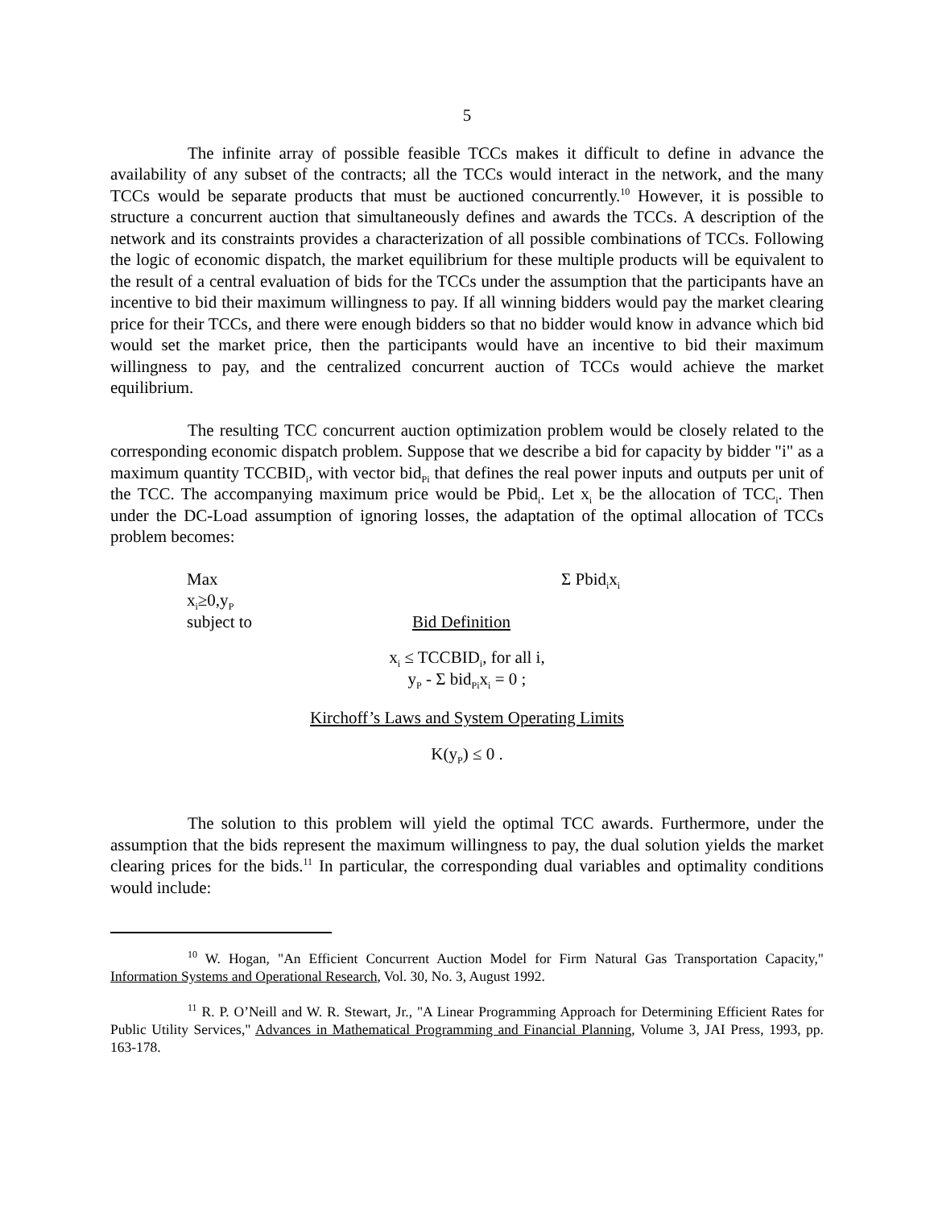5
The infinite array of possible feasible TCCs makes it difficult to define in advance the availability of any subset of the contracts; all the TCCs would interact in the network, and the many TCCs would be separate products that must be auctioned concurrently.<sup>10</sup> However, it is possible to structure a concurrent auction that simultaneously defines and awards the TCCs. A description of the network and its constraints provides a characterization of all possible combinations of TCCs. Following the logic of economic dispatch, the market equilibrium for these multiple products will be equivalent to the result of a central evaluation of bids for the TCCs under the assumption that the participants have an incentive to bid their maximum willingness to pay. If all winning bidders would pay the market clearing price for their TCCs, and there were enough bidders so that no bidder would know in advance which bid would set the market price, then the participants would have an incentive to bid their maximum willingness to pay, and the centralized concurrent auction of TCCs would achieve the market equilibrium.
The resulting TCC concurrent auction optimization problem would be closely related to the corresponding economic dispatch problem. Suppose that we describe a bid for capacity by bidder "i" as a maximum quantity TCCBID<sub>i</sub>, with vector bid<sub>Pi</sub> that defines the real power inputs and outputs per unit of the TCC. The accompanying maximum price would be Pbid<sub>i</sub>. Let x<sub>i</sub> be the allocation of TCC<sub>i</sub>. Then under the DC-Load assumption of ignoring losses, the adaptation of the optimal allocation of TCCs problem becomes:
Max
x<sub>i</sub>≥0,y<sub>P</sub>
Σ Pbid<sub>i</sub>x<sub>i</sub>
subject to Bid Definition
x<sub>i</sub> ≤ TCCBID<sub>i</sub>, for all i,
y<sub>P</sub> - Σ bid<sub>Pi</sub>x<sub>i</sub> = 0 ;
Kirchoff’s Laws and System Operating Limits
K(y<sub>P</sub>) ≤ 0 .
The solution to this problem will yield the optimal TCC awards. Furthermore, under the assumption that the bids represent the maximum willingness to pay, the dual solution yields the market clearing prices for the bids.<sup>11</sup> In particular, the corresponding dual variables and optimality conditions would include:
<sup>10</sup> W. Hogan, "An Efficient Concurrent Auction Model for Firm Natural Gas Transportation Capacity," Information Systems and Operational Research, Vol. 30, No. 3, August 1992.
<sup>11</sup> R. P. O’Neill and W. R. Stewart, Jr., "A Linear Programming Approach for Determining Efficient Rates for Public Utility Services," Advances in Mathematical Programming and Financial Planning, Volume 3, JAI Press, 1993, pp. 163-178.